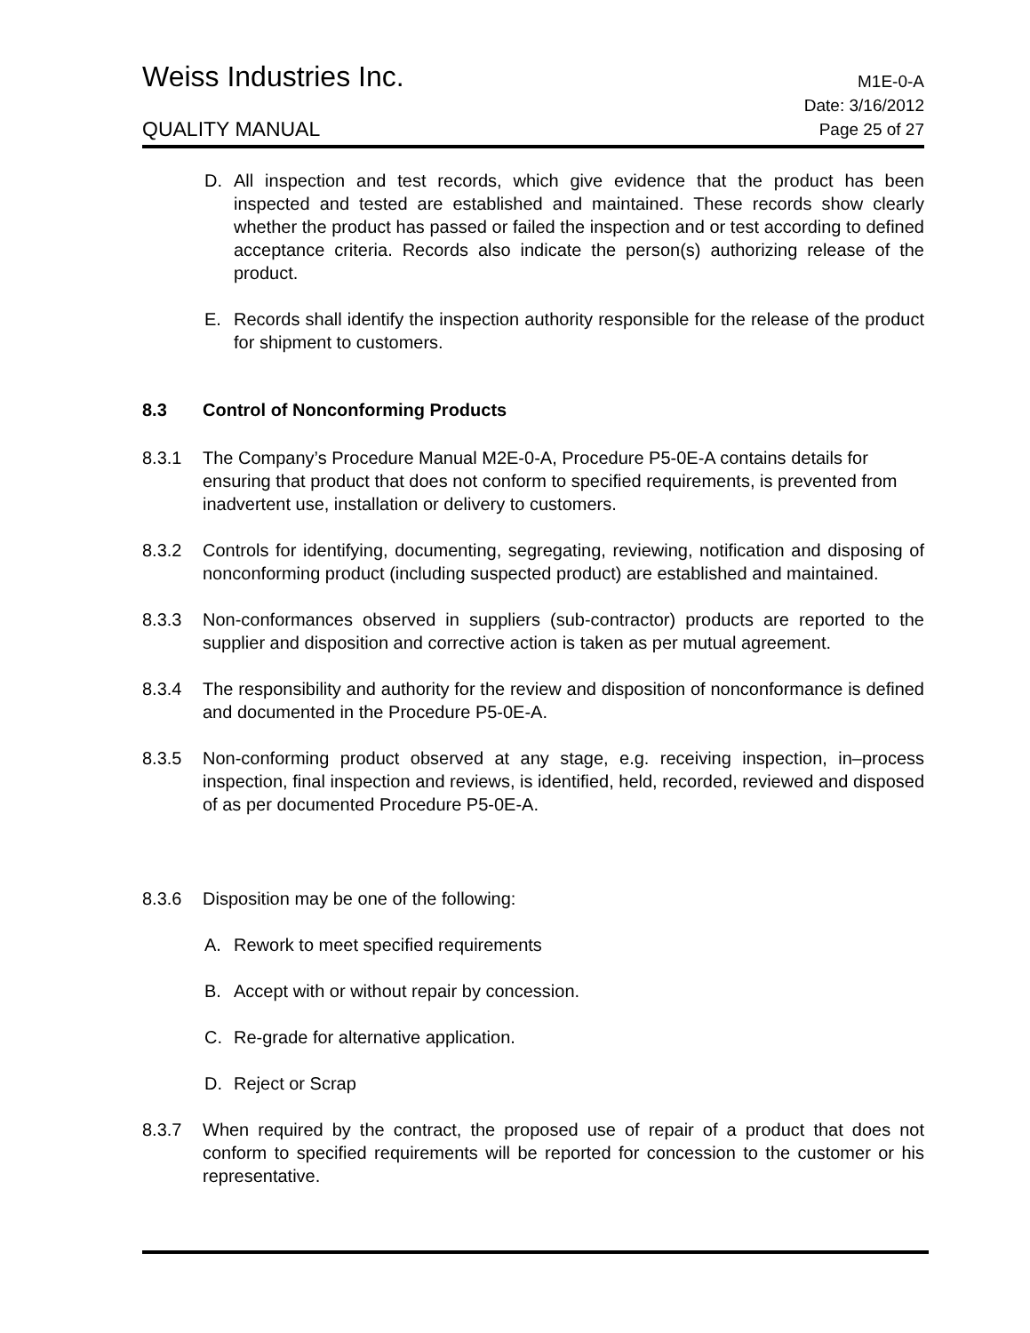Weiss Industries Inc.
M1E-0-A
QUALITY MANUAL
Date: 3/16/2012
Page 25 of 27
D. All inspection and test records, which give evidence that the product has been inspected and tested are established and maintained. These records show clearly whether the product has passed or failed the inspection and or test according to defined acceptance criteria. Records also indicate the person(s) authorizing release of the product.
E. Records shall identify the inspection authority responsible for the release of the product for shipment to customers.
8.3 Control of Nonconforming Products
8.3.1 The Company’s Procedure Manual M2E-0-A, Procedure P5-0E-A contains details for ensuring that product that does not conform to specified requirements, is prevented from inadvertent use, installation or delivery to customers.
8.3.2 Controls for identifying, documenting, segregating, reviewing, notification and disposing of nonconforming product (including suspected product) are established and maintained.
8.3.3 Non-conformances observed in suppliers (sub-contractor) products are reported to the supplier and disposition and corrective action is taken as per mutual agreement.
8.3.4 The responsibility and authority for the review and disposition of nonconformance is defined and documented in the Procedure P5-0E-A.
8.3.5 Non-conforming product observed at any stage, e.g. receiving inspection, in–process inspection, final inspection and reviews, is identified, held, recorded, reviewed and disposed of as per documented Procedure P5-0E-A.
8.3.6 Disposition may be one of the following:
A. Rework to meet specified requirements
B. Accept with or without repair by concession.
C. Re-grade for alternative application.
D. Reject or Scrap
8.3.7 When required by the contract, the proposed use of repair of a product that does not conform to specified requirements will be reported for concession to the customer or his representative.